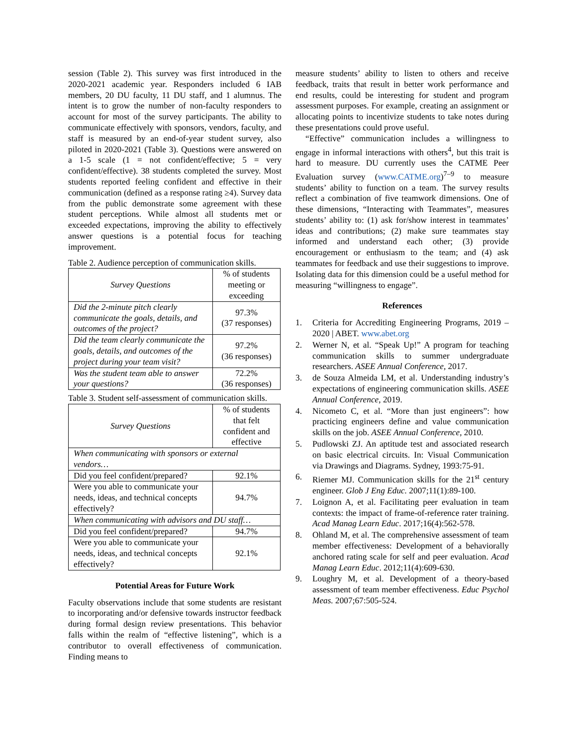session (Table 2). This survey was first introduced in the 2020-2021 academic year. Responders included 6 IAB members, 20 DU faculty, 11 DU staff, and 1 alumnus. The intent is to grow the number of non-faculty responders to account for most of the survey participants. The ability to communicate effectively with sponsors, vendors, faculty, and staff is measured by an end-of-year student survey, also piloted in 2020-2021 (Table 3). Questions were answered on a 1-5 scale (1 = not confident/effective; 5 = very confident/effective). 38 students completed the survey. Most students reported feeling confident and effective in their communication (defined as a response rating ≥4). Survey data from the public demonstrate some agreement with these student perceptions. While almost all students met or exceeded expectations, improving the ability to effectively answer questions is a potential focus for teaching improvement.
Table 2. Audience perception of communication skills.
| Survey Questions | % of students meeting or exceeding |
| Did the 2-minute pitch clearly communicate the goals, details, and outcomes of the project? | 97.3% (37 responses) |
| Did the team clearly communicate the goals, details, and outcomes of the project during your team visit? | 97.2% (36 responses) |
| Was the student team able to answer your questions? | 72.2% (36 responses) |
Table 3. Student self-assessment of communication skills.
| Survey Questions | % of students that felt confident and effective |
| When communicating with sponsors or external vendors… | |
| Did you feel confident/prepared? | 92.1% |
| Were you able to communicate your needs, ideas, and technical concepts effectively? | 94.7% |
| When communicating with advisors and DU staff… | |
| Did you feel confident/prepared? | 94.7% |
| Were you able to communicate your needs, ideas, and technical concepts effectively? | 92.1% |
Potential Areas for Future Work
Faculty observations include that some students are resistant to incorporating and/or defensive towards instructor feedback during formal design review presentations. This behavior falls within the realm of “effective listening”, which is a contributor to overall effectiveness of communication. Finding means to
measure students’ ability to listen to others and receive feedback, traits that result in better work performance and end results, could be interesting for student and program assessment purposes. For example, creating an assignment or allocating points to incentivize students to take notes during these presentations could prove useful.
“Effective” communication includes a willingness to engage in informal interactions with others<sup>4</sup>, but this trait is hard to measure. DU currently uses the CATME Peer Evaluation survey (www.CATME.org)<sup>7–9</sup> to measure students’ ability to function on a team. The survey results reflect a combination of five teamwork dimensions. One of these dimensions, “Interacting with Teammates”, measures students’ ability to: (1) ask for/show interest in teammates’ ideas and contributions; (2) make sure teammates stay informed and understand each other; (3) provide encouragement or enthusiasm to the team; and (4) ask teammates for feedback and use their suggestions to improve. Isolating data for this dimension could be a useful method for measuring “willingness to engage”.
References
1. Criteria for Accrediting Engineering Programs, 2019 – 2020 | ABET. www.abet.org
2. Werner N, et al. “Speak Up!” A program for teaching communication skills to summer undergraduate researchers. ASEE Annual Conference, 2017.
3. de Souza Almeida LM, et al. Understanding industry’s expectations of engineering communication skills. ASEE Annual Conference, 2019.
4. Nicometo C, et al. “More than just engineers”: how practicing engineers define and value communication skills on the job. ASEE Annual Conference, 2010.
5. Pudlowski ZJ. An aptitude test and associated research on basic electrical circuits. In: Visual Communication via Drawings and Diagrams. Sydney, 1993:75-91.
6. Riemer MJ. Communication skills for the 21<sup>st</sup> century engineer. Glob J Eng Educ. 2007;11(1):89-100.
7. Loignon A, et al. Facilitating peer evaluation in team contexts: the impact of frame-of-reference rater training. Acad Manag Learn Educ. 2017;16(4):562-578.
8. Ohland M, et al. The comprehensive assessment of team member effectiveness: Development of a behaviorally anchored rating scale for self and peer evaluation. Acad Manag Learn Educ. 2012;11(4):609-630.
9. Loughry M, et al. Development of a theory-based assessment of team member effectiveness. Educ Psychol Meas. 2007;67:505-524.